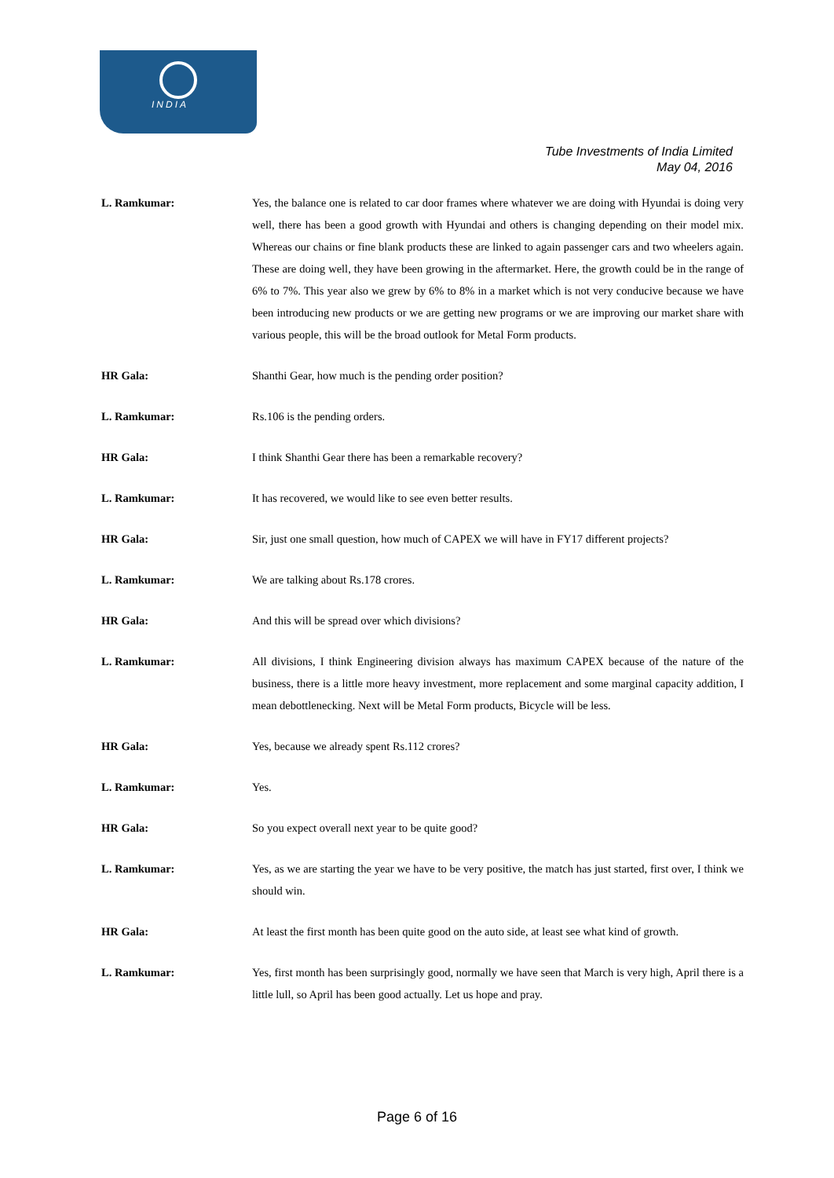INDIA
Tube Investments of India Limited
May 04, 2016
L. Ramkumar: Yes, the balance one is related to car door frames where whatever we are doing with Hyundai is doing very well, there has been a good growth with Hyundai and others is changing depending on their model mix. Whereas our chains or fine blank products these are linked to again passenger cars and two wheelers again. These are doing well, they have been growing in the aftermarket. Here, the growth could be in the range of 6% to 7%. This year also we grew by 6% to 8% in a market which is not very conducive because we have been introducing new products or we are getting new programs or we are improving our market share with various people, this will be the broad outlook for Metal Form products.
HR Gala: Shanthi Gear, how much is the pending order position?
L. Ramkumar: Rs.106 is the pending orders.
HR Gala: I think Shanthi Gear there has been a remarkable recovery?
L. Ramkumar: It has recovered, we would like to see even better results.
HR Gala: Sir, just one small question, how much of CAPEX we will have in FY17 different projects?
L. Ramkumar: We are talking about Rs.178 crores.
HR Gala: And this will be spread over which divisions?
L. Ramkumar: All divisions, I think Engineering division always has maximum CAPEX because of the nature of the business, there is a little more heavy investment, more replacement and some marginal capacity addition, I mean debottlenecking. Next will be Metal Form products, Bicycle will be less.
HR Gala: Yes, because we already spent Rs.112 crores?
L. Ramkumar: Yes.
HR Gala: So you expect overall next year to be quite good?
L. Ramkumar: Yes, as we are starting the year we have to be very positive, the match has just started, first over, I think we should win.
HR Gala: At least the first month has been quite good on the auto side, at least see what kind of growth.
L. Ramkumar: Yes, first month has been surprisingly good, normally we have seen that March is very high, April there is a little lull, so April has been good actually. Let us hope and pray.
Page 6 of 16